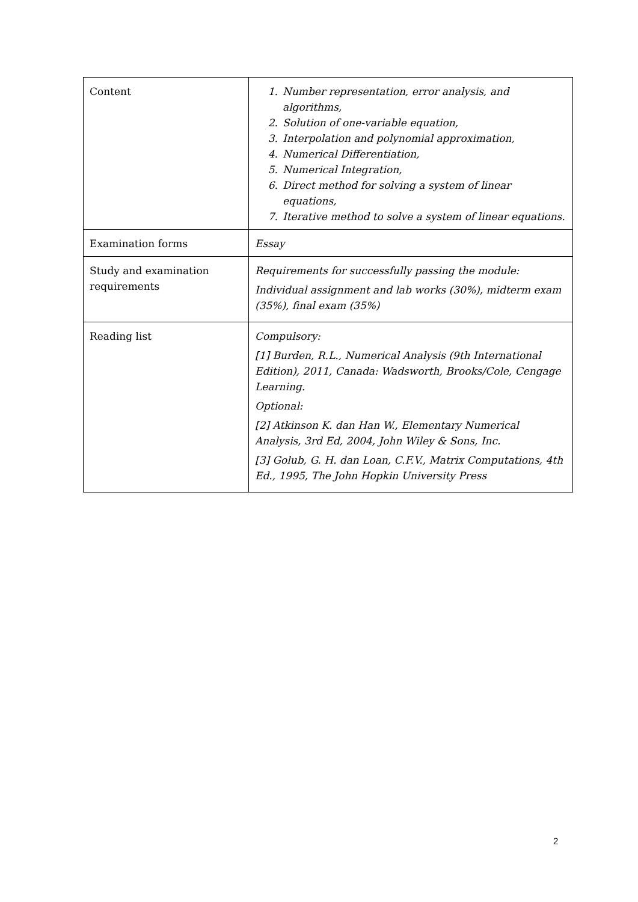| Content | 1. Number representation, error analysis, and algorithms, 2. Solution of one-variable equation, 3. Interpolation and polynomial approximation, 4. Numerical Differentiation, 5. Numerical Integration, 6. Direct method for solving a system of linear equations, 7. Iterative method to solve a system of linear equations. |
| Examination forms | Essay |
| Study and examination requirements | Requirements for successfully passing the module: Individual assignment and lab works (30%), midterm exam (35%), final exam (35%) |
| Reading list | Compulsory: [1] Burden, R.L., Numerical Analysis (9th International Edition), 2011, Canada: Wadsworth, Brooks/Cole, Cengage Learning. Optional: [2] Atkinson K. dan Han W., Elementary Numerical Analysis, 3rd Ed, 2004, John Wiley & Sons, Inc. [3] Golub, G. H. dan Loan, C.F.V., Matrix Computations, 4th Ed., 1995, The John Hopkin University Press |
2